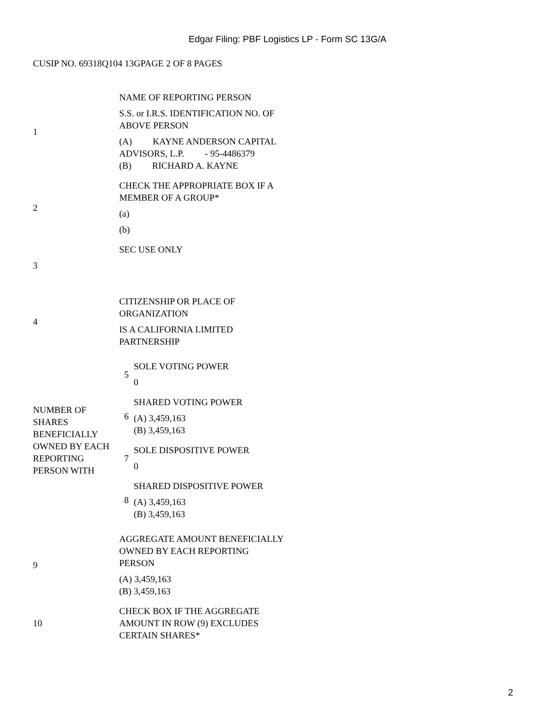Edgar Filing: PBF Logistics LP - Form SC 13G/A
CUSIP NO. 69318Q104 13GPAGE 2 OF 8 PAGES
| 1 | NAME OF REPORTING PERSON S.S. or I.R.S. IDENTIFICATION NO. OF ABOVE PERSON (A) KAYNE ANDERSON CAPITAL ADVISORS, L.P. - 95-4486379 (B) RICHARD A. KAYNE |
| 2 | CHECK THE APPROPRIATE BOX IF A MEMBER OF A GROUP* (a) (b) |
| 3 | SEC USE ONLY |
| 4 | CITIZENSHIP OR PLACE OF ORGANIZATION IS A CALIFORNIA LIMITED PARTNERSHIP |
| NUMBER OF SHARES BENEFICIALLY OWNED BY EACH REPORTING PERSON WITH | / 5 / SOLE VOTING POWER 0 / / 6 / SHARED VOTING POWER (A) 3,459,163 (B) 3,459,163 / / 7 / SOLE DISPOSITIVE POWER 0 / / 8 / SHARED DISPOSITIVE POWER (A) 3,459,163 (B) 3,459,163 / |
| 9 | AGGREGATE AMOUNT BENEFICIALLY OWNED BY EACH REPORTING PERSON (A) 3,459,163 (B) 3,459,163 |
| 10 | CHECK BOX IF THE AGGREGATE AMOUNT IN ROW (9) EXCLUDES CERTAIN SHARES* |
2